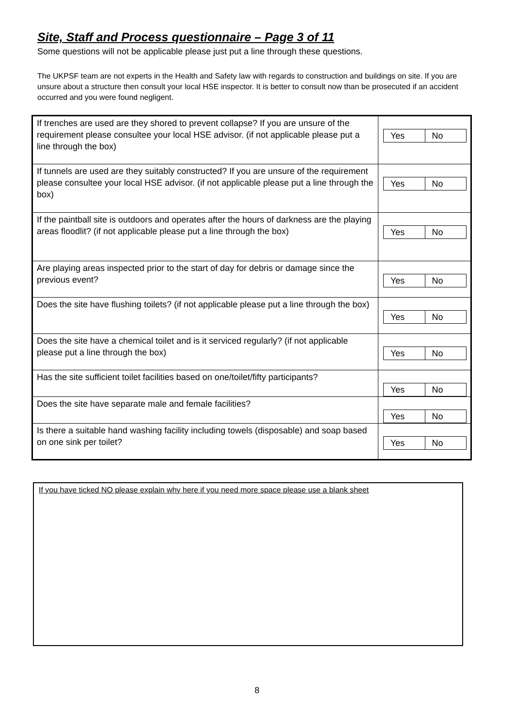Site, Staff and Process questionnaire – Page 3 of 11
Some questions will not be applicable please just put a line through these questions.
The UKPSF team are not experts in the Health and Safety law with regards to construction and buildings on site. If you are unsure about a structure then consult your local HSE inspector. It is better to consult now than be prosecuted if an accident occurred and you were found negligent.
| If trenches are used are they shored to prevent collapse? If you are unsure of the requirement please consultee your local HSE advisor. (if not applicable please put a line through the box) | Yes No |
| If tunnels are used are they suitably constructed? If you are unsure of the requirement please consultee your local HSE advisor. (if not applicable please put a line through the box) | Yes No |
| If the paintball site is outdoors and operates after the hours of darkness are the playing areas floodlit? (if not applicable please put a line through the box) | Yes No |
| Are playing areas inspected prior to the start of day for debris or damage since the previous event? | Yes No |
| Does the site have flushing toilets? (if not applicable please put a line through the box) | Yes No |
| Does the site have a chemical toilet and is it serviced regularly? (if not applicable please put a line through the box) | Yes No |
| Has the site sufficient toilet facilities based on one/toilet/fifty participants? | Yes No |
| Does the site have separate male and female facilities? | Yes No |
| Is there a suitable hand washing facility including towels (disposable) and soap based on one sink per toilet? | Yes No |
If you have ticked NO please explain why here if you need more space please use a blank sheet
8